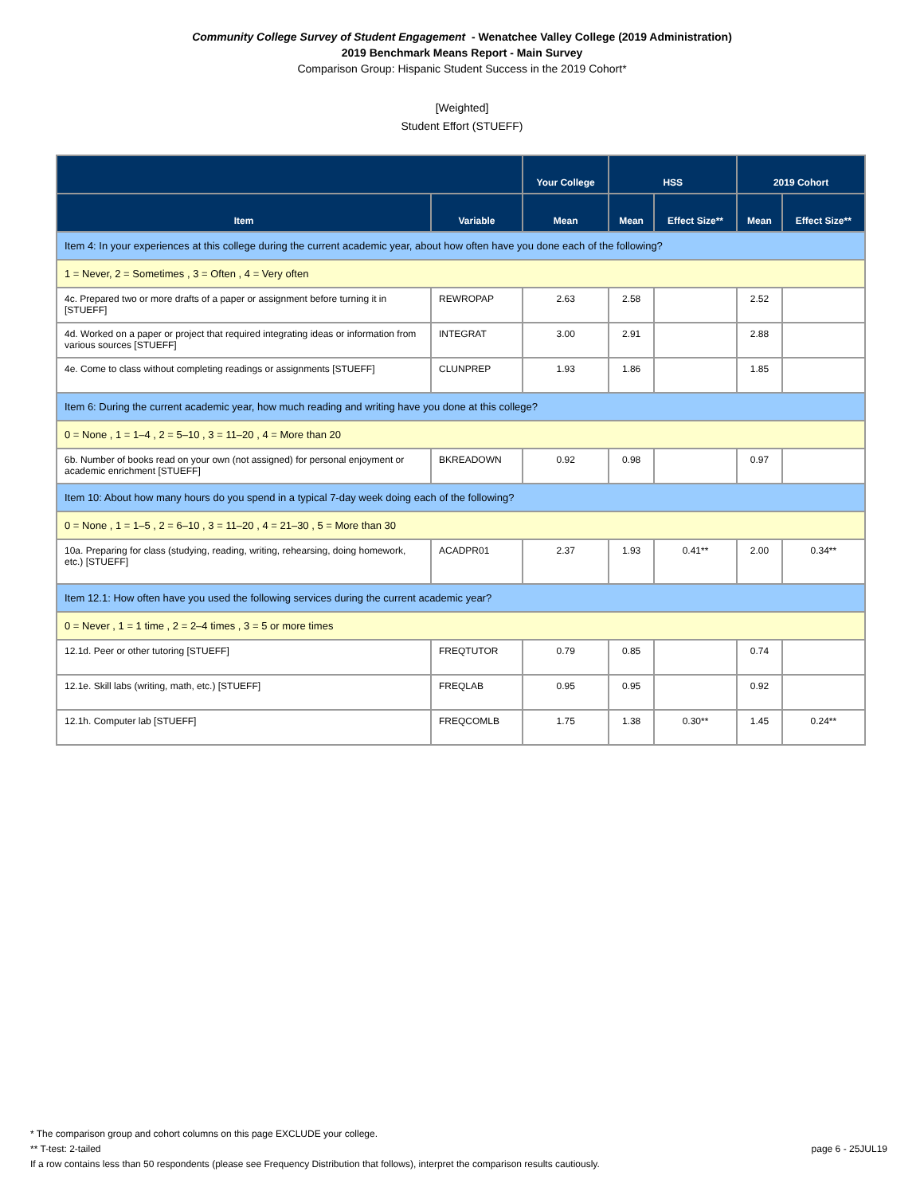Community College Survey of Student Engagement - Wenatchee Valley College (2019 Administration)
2019 Benchmark Means Report - Main Survey
Comparison Group: Hispanic Student Success in the 2019 Cohort*
[Weighted]
Student Effort (STUEFF)
| | | Your College | HSS | | 2019 Cohort | |
| --- | --- | --- | --- | --- | --- | --- |
| Item | Variable | Mean | Mean | Effect Size** | Mean | Effect Size** |
| Item 4: In your experiences at this college during the current academic year, about how often have you done each of the following? | | | | | | |
| 1 = Never, 2 = Sometimes , 3 = Often , 4 = Very often | | | | | | |
| 4c. Prepared two or more drafts of a paper or assignment before turning it in [STUEFF] | REWROPAP | 2.63 | 2.58 | | 2.52 | |
| 4d. Worked on a paper or project that required integrating ideas or information from various sources [STUEFF] | INTEGRAT | 3.00 | 2.91 | | 2.88 | |
| 4e. Come to class without completing readings or assignments [STUEFF] | CLUNPREP | 1.93 | 1.86 | | 1.85 | |
| Item 6: During the current academic year, how much reading and writing have you done at this college? | | | | | | |
| 0 = None , 1 = 1–4 , 2 = 5–10 , 3 = 11–20 , 4 = More than 20 | | | | | | |
| 6b. Number of books read on your own (not assigned) for personal enjoyment or academic enrichment [STUEFF] | BKREADOWN | 0.92 | 0.98 | | 0.97 | |
| Item 10: About how many hours do you spend in a typical 7-day week doing each of the following? | | | | | | |
| 0 = None , 1 = 1–5 , 2 = 6–10 , 3 = 11–20 , 4 = 21–30 , 5 = More than 30 | | | | | | |
| 10a. Preparing for class (studying, reading, writing, rehearsing, doing homework, etc.) [STUEFF] | ACADPR01 | 2.37 | 1.93 | 0.41** | 2.00 | 0.34** |
| Item 12.1: How often have you used the following services during the current academic year? | | | | | | |
| 0 = Never , 1 = 1 time , 2 = 2–4 times , 3 = 5 or more times | | | | | | |
| 12.1d. Peer or other tutoring [STUEFF] | FREQTUTOR | 0.79 | 0.85 | | 0.74 | |
| 12.1e. Skill labs (writing, math, etc.) [STUEFF] | FREQLAB | 0.95 | 0.95 | | 0.92 | |
| 12.1h. Computer lab [STUEFF] | FREQCOMLB | 1.75 | 1.38 | 0.30** | 1.45 | 0.24** |
* The comparison group and cohort columns on this page EXCLUDE your college.
page 6 - 25JUL19 ** T-test: 2-tailed
If a row contains less than 50 respondents (please see Frequency Distribution that follows), interpret the comparison results cautiously.